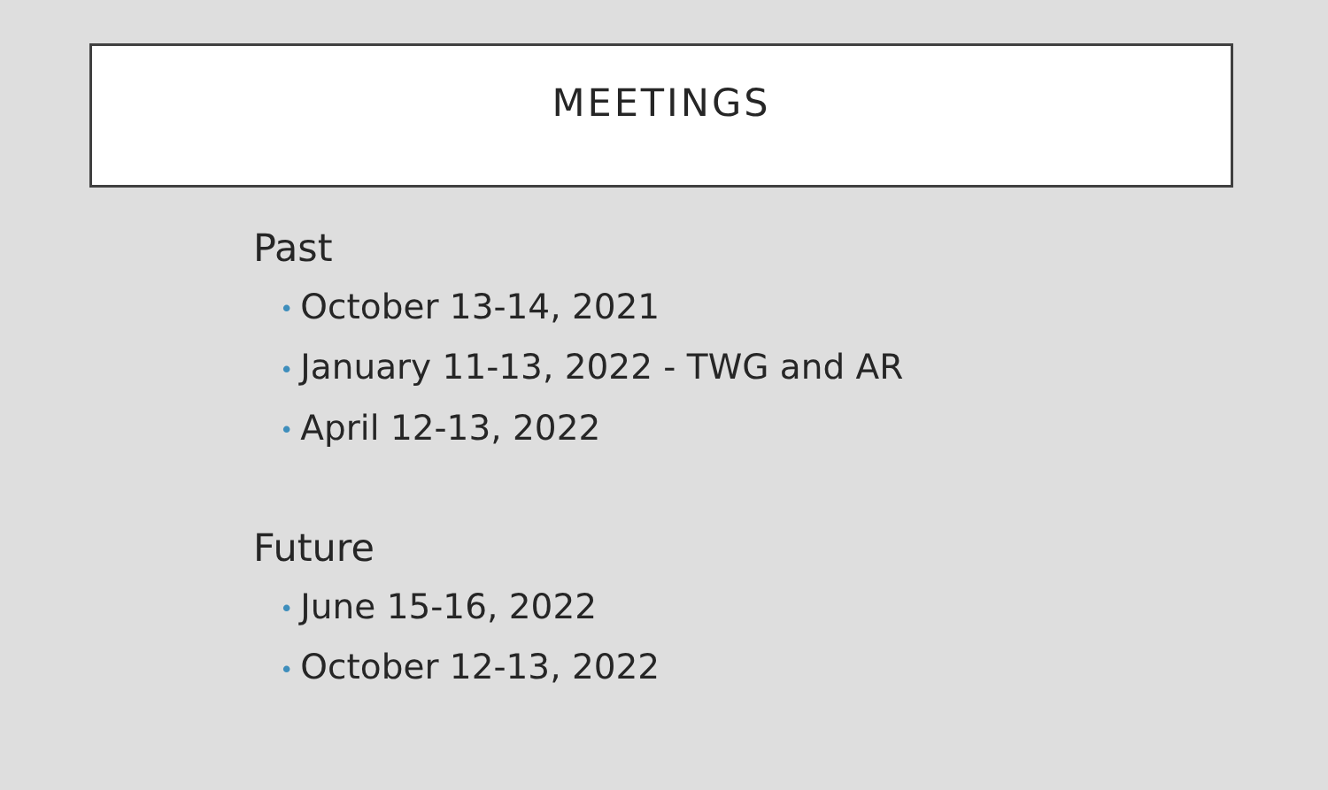MEETINGS
Past
• October 13-14, 2021
• January 11-13, 2022 - TWG and AR
• April 12-13, 2022
Future
• June 15-16, 2022
• October 12-13, 2022